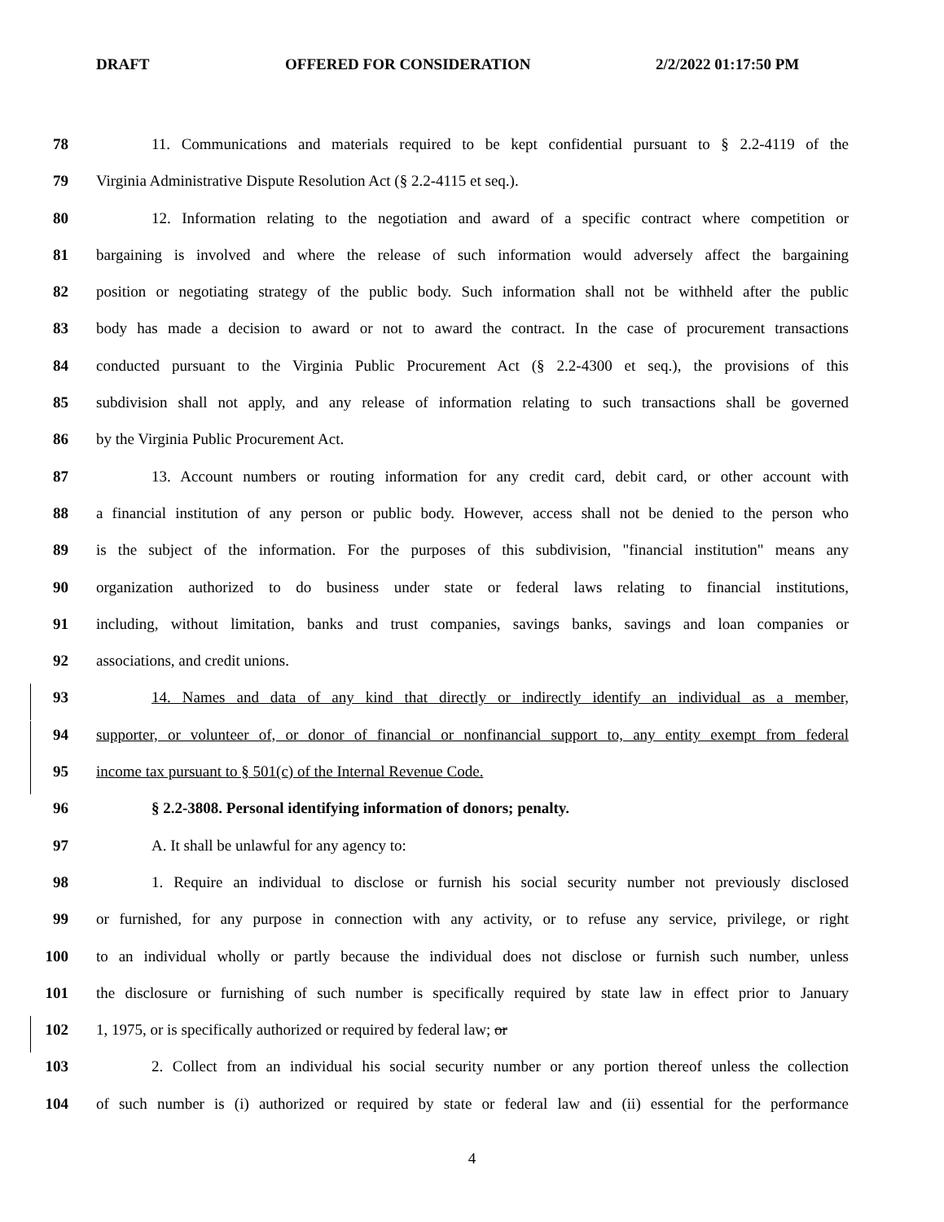DRAFT OFFERED FOR CONSIDERATION 2/2/2022 01:17:50 PM
78 11. Communications and materials required to be kept confidential pursuant to § 2.2-4119 of the
79 Virginia Administrative Dispute Resolution Act (§ 2.2-4115 et seq.).
80 12. Information relating to the negotiation and award of a specific contract where competition or
81 bargaining is involved and where the release of such information would adversely affect the bargaining
82 position or negotiating strategy of the public body. Such information shall not be withheld after the public
83 body has made a decision to award or not to award the contract. In the case of procurement transactions
84 conducted pursuant to the Virginia Public Procurement Act (§ 2.2-4300 et seq.), the provisions of this
85 subdivision shall not apply, and any release of information relating to such transactions shall be governed
86 by the Virginia Public Procurement Act.
87 13. Account numbers or routing information for any credit card, debit card, or other account with
88 a financial institution of any person or public body. However, access shall not be denied to the person who
89 is the subject of the information. For the purposes of this subdivision, "financial institution" means any
90 organization authorized to do business under state or federal laws relating to financial institutions,
91 including, without limitation, banks and trust companies, savings banks, savings and loan companies or
92 associations, and credit unions.
93 14. Names and data of any kind that directly or indirectly identify an individual as a member,
94 supporter, or volunteer of, or donor of financial or nonfinancial support to, any entity exempt from federal
95 income tax pursuant to § 501(c) of the Internal Revenue Code.
96 § 2.2-3808. Personal identifying information of donors; penalty.
97 A. It shall be unlawful for any agency to:
98 1. Require an individual to disclose or furnish his social security number not previously disclosed
99 or furnished, for any purpose in connection with any activity, or to refuse any service, privilege, or right
100 to an individual wholly or partly because the individual does not disclose or furnish such number, unless
101 the disclosure or furnishing of such number is specifically required by state law in effect prior to January
102 1, 1975, or is specifically authorized or required by federal law; or
103 2. Collect from an individual his social security number or any portion thereof unless the collection
104 of such number is (i) authorized or required by state or federal law and (ii) essential for the performance
4